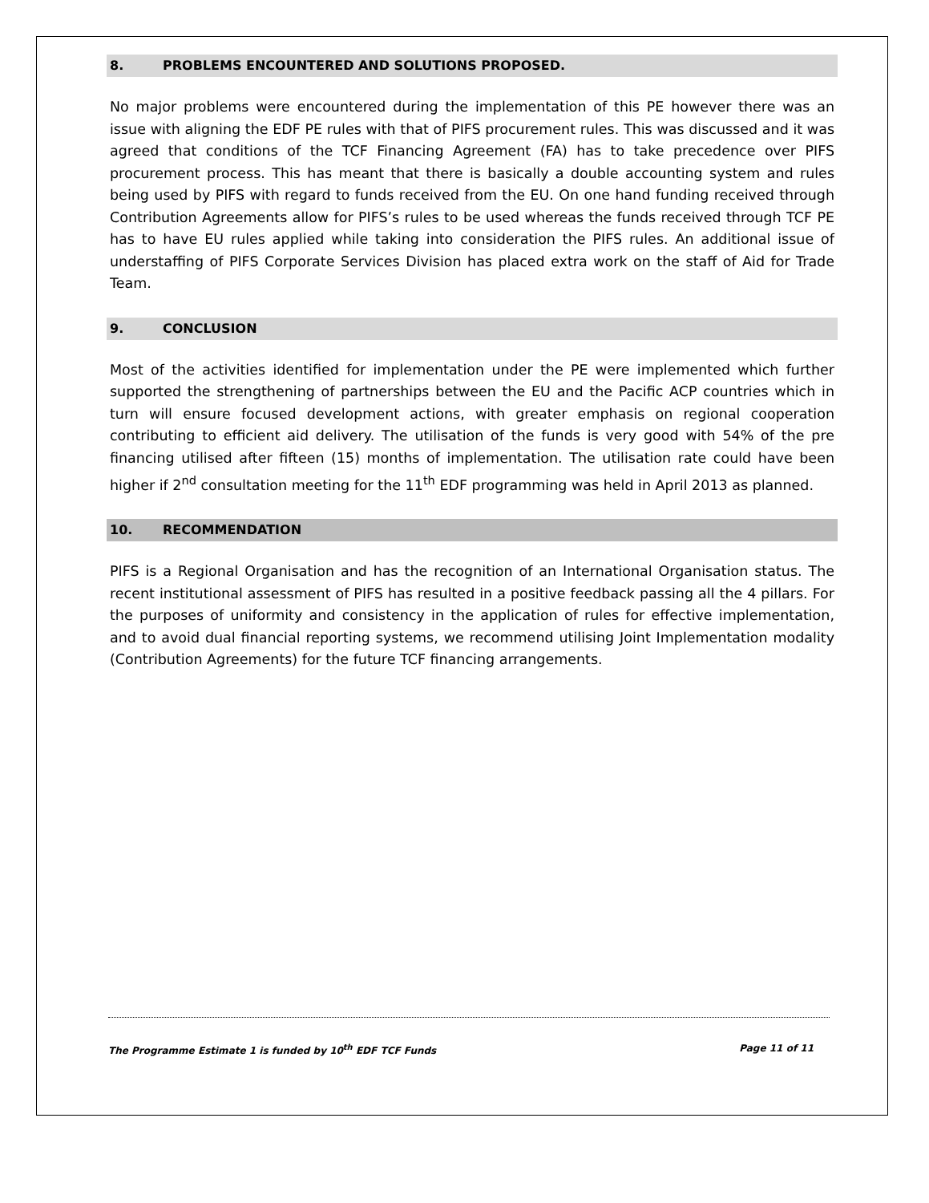8. PROBLEMS ENCOUNTERED AND SOLUTIONS PROPOSED.
No major problems were encountered during the implementation of this PE however there was an issue with aligning the EDF PE rules with that of PIFS procurement rules. This was discussed and it was agreed that conditions of the TCF Financing Agreement (FA) has to take precedence over PIFS procurement process. This has meant that there is basically a double accounting system and rules being used by PIFS with regard to funds received from the EU. On one hand funding received through Contribution Agreements allow for PIFS’s rules to be used whereas the funds received through TCF PE has to have EU rules applied while taking into consideration the PIFS rules. An additional issue of understaffing of PIFS Corporate Services Division has placed extra work on the staff of Aid for Trade Team.
9. CONCLUSION
Most of the activities identified for implementation under the PE were implemented which further supported the strengthening of partnerships between the EU and the Pacific ACP countries which in turn will ensure focused development actions, with greater emphasis on regional cooperation contributing to efficient aid delivery. The utilisation of the funds is very good with 54% of the pre financing utilised after fifteen (15) months of implementation. The utilisation rate could have been higher if 2<sup>nd</sup> consultation meeting for the 11<sup>th</sup> EDF programming was held in April 2013 as planned.
10. RECOMMENDATION
PIFS is a Regional Organisation and has the recognition of an International Organisation status. The recent institutional assessment of PIFS has resulted in a positive feedback passing all the 4 pillars. For the purposes of uniformity and consistency in the application of rules for effective implementation, and to avoid dual financial reporting systems, we recommend utilising Joint Implementation modality (Contribution Agreements) for the future TCF financing arrangements.
Page 11 of 11 The Programme Estimate 1 is funded by 10<sup>th</sup> EDF TCF Funds